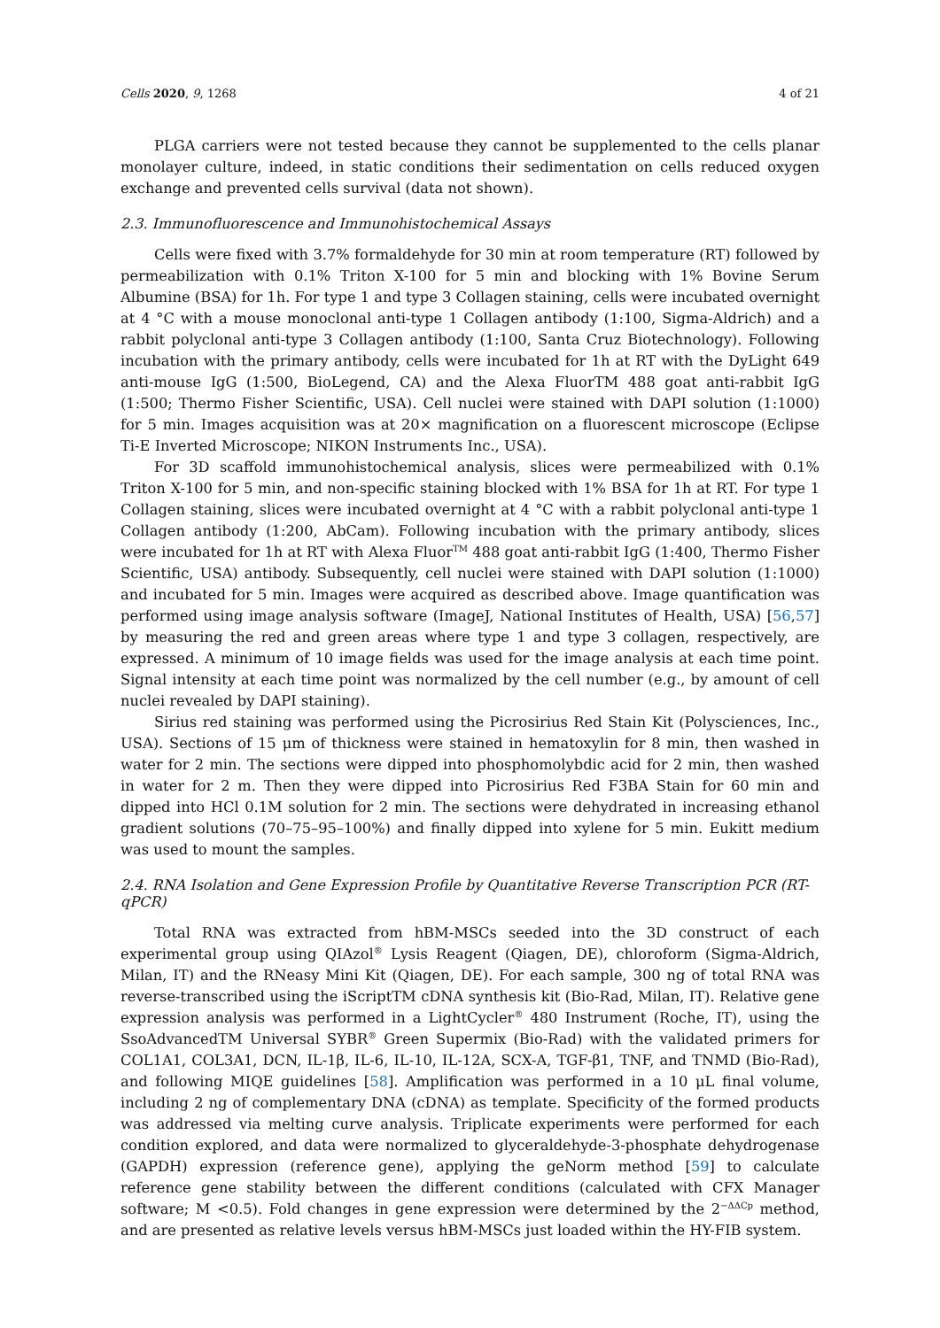Cells 2020, 9, 1268 4 of 21
PLGA carriers were not tested because they cannot be supplemented to the cells planar monolayer culture, indeed, in static conditions their sedimentation on cells reduced oxygen exchange and prevented cells survival (data not shown).
2.3. Immunofluorescence and Immunohistochemical Assays
Cells were fixed with 3.7% formaldehyde for 30 min at room temperature (RT) followed by permeabilization with 0.1% Triton X-100 for 5 min and blocking with 1% Bovine Serum Albumine (BSA) for 1h. For type 1 and type 3 Collagen staining, cells were incubated overnight at 4 °C with a mouse monoclonal anti-type 1 Collagen antibody (1:100, Sigma-Aldrich) and a rabbit polyclonal anti-type 3 Collagen antibody (1:100, Santa Cruz Biotechnology). Following incubation with the primary antibody, cells were incubated for 1h at RT with the DyLight 649 anti-mouse IgG (1:500, BioLegend, CA) and the Alexa FluorTM 488 goat anti-rabbit IgG (1:500; Thermo Fisher Scientific, USA). Cell nuclei were stained with DAPI solution (1:1000) for 5 min. Images acquisition was at 20× magnification on a fluorescent microscope (Eclipse Ti-E Inverted Microscope; NIKON Instruments Inc., USA).
For 3D scaffold immunohistochemical analysis, slices were permeabilized with 0.1% Triton X-100 for 5 min, and non-specific staining blocked with 1% BSA for 1h at RT. For type 1 Collagen staining, slices were incubated overnight at 4 °C with a rabbit polyclonal anti-type 1 Collagen antibody (1:200, AbCam). Following incubation with the primary antibody, slices were incubated for 1h at RT with Alexa Fluor<sup>TM</sup> 488 goat anti-rabbit IgG (1:400, Thermo Fisher Scientific, USA) antibody. Subsequently, cell nuclei were stained with DAPI solution (1:1000) and incubated for 5 min. Images were acquired as described above. Image quantification was performed using image analysis software (ImageJ, National Institutes of Health, USA) [56,57] by measuring the red and green areas where type 1 and type 3 collagen, respectively, are expressed. A minimum of 10 image fields was used for the image analysis at each time point. Signal intensity at each time point was normalized by the cell number (e.g., by amount of cell nuclei revealed by DAPI staining).
Sirius red staining was performed using the Picrosirius Red Stain Kit (Polysciences, Inc., USA). Sections of 15 μm of thickness were stained in hematoxylin for 8 min, then washed in water for 2 min. The sections were dipped into phosphomolybdic acid for 2 min, then washed in water for 2 m. Then they were dipped into Picrosirius Red F3BA Stain for 60 min and dipped into HCl 0.1M solution for 2 min. The sections were dehydrated in increasing ethanol gradient solutions (70–75–95–100%) and finally dipped into xylene for 5 min. Eukitt medium was used to mount the samples.
2.4. RNA Isolation and Gene Expression Profile by Quantitative Reverse Transcription PCR (RT-qPCR)
Total RNA was extracted from hBM-MSCs seeded into the 3D construct of each experimental group using QIAzol<sup>®</sup> Lysis Reagent (Qiagen, DE), chloroform (Sigma-Aldrich, Milan, IT) and the RNeasy Mini Kit (Qiagen, DE). For each sample, 300 ng of total RNA was reverse-transcribed using the iScriptTM cDNA synthesis kit (Bio-Rad, Milan, IT). Relative gene expression analysis was performed in a LightCycler<sup>®</sup> 480 Instrument (Roche, IT), using the SsoAdvancedTM Universal SYBR<sup>®</sup> Green Supermix (Bio-Rad) with the validated primers for COL1A1, COL3A1, DCN, IL-1β, IL-6, IL-10, IL-12A, SCX-A, TGF-β1, TNF, and TNMD (Bio-Rad), and following MIQE guidelines [58]. Amplification was performed in a 10 μL final volume, including 2 ng of complementary DNA (cDNA) as template. Specificity of the formed products was addressed via melting curve analysis. Triplicate experiments were performed for each condition explored, and data were normalized to glyceraldehyde-3-phosphate dehydrogenase (GAPDH) expression (reference gene), applying the geNorm method [59] to calculate reference gene stability between the different conditions (calculated with CFX Manager software; M <0.5). Fold changes in gene expression were determined by the 2<sup>−ΔΔCp</sup> method, and are presented as relative levels versus hBM-MSCs just loaded within the HY-FIB system.